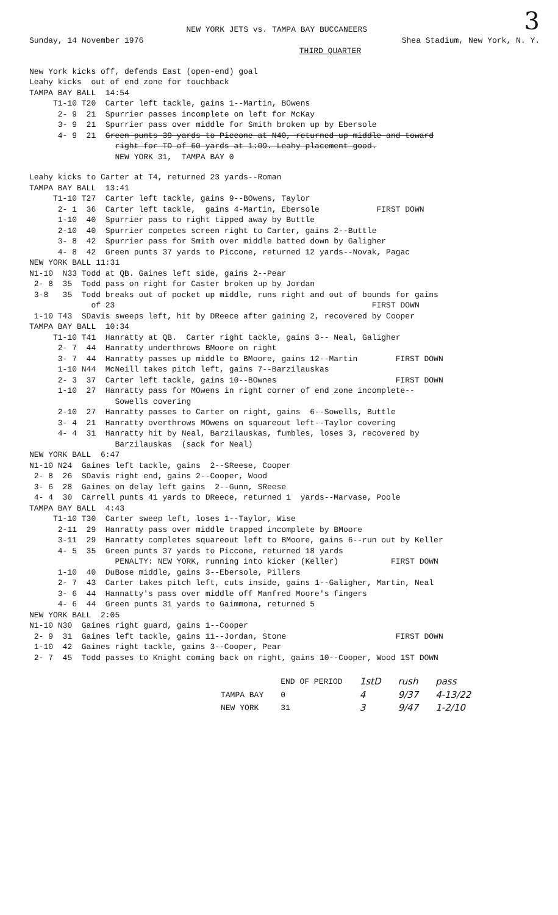3
NEW YORK JETS vs. TAMPA BAY BUCCANEERS
Sunday, 14 November 1976 Shea Stadium, New York, N. Y.
THIRD QUARTER
New York kicks off, defends East (open-end) goal Leahy kicks out of end zone for touchback TAMPA BAY BALL 14:54 T1-10 T20 Carter left tackle, gains 1--Martin, BOwens 2- 9 21 Spurrier passes incomplete on left for McKay 3- 9 21 Spurrier pass over middle for Smith broken up by Ebersole 4- 9 21 Green punts 39 yards to Piccone at N40, returned up middle and toward right for TD of 60 yards at 1:09. Leahy placement good. NEW YORK 31, TAMPA BAY 0
Leahy kicks to Carter at T4, returned 23 yards--Roman TAMPA BAY BALL 13:41 T1-10 T27 Carter left tackle, gains 9--BOwens, Taylor 2- 1 36 Carter left tackle, gains 4-Martin, Ebersole FIRST DOWN 1-10 40 Spurrier pass to right tipped away by Buttle 2-10 40 Spurrier competes screen right to Carter, gains 2--Buttle 3- 8 42 Spurrier pass for Smith over middle batted down by Galigher 4- 8 42 Green punts 37 yards to Piccone, returned 12 yards--Novak, Pagac NEW YORK BALL 11:31 N1-10 N33 Todd at QB. Gaines left side, gains 2--Pear 2- 8 35 Todd pass on right for Caster broken up by Jordan 3-8 35 Todd breaks out of pocket up middle, runs right and out of bounds for gains of 23 FIRST DOWN 1-10 T43 SDavis sweeps left, hit by DReece after gaining 2, recovered by Cooper TAMPA BAY BALL 10:34 T1-10 T41 Hanratty at QB. Carter right tackle, gains 3-- Neal, Galigher 2- 7 44 Hanratty underthrows BMoore on right 3- 7 44 Hanratty passes up middle to BMoore, gains 12--Martin FIRST DOWN 1-10 N44 McNeill takes pitch left, gains 7--Barzilauskas 2- 3 37 Carter left tackle, gains 10--BOwnes FIRST DOWN 1-10 27 Hanratty pass for MOwens in right corner of end zone incomplete-- Sowells covering 2-10 27 Hanratty passes to Carter on right, gains 6--Sowells, Buttle 3- 4 21 Hanratty overthrows MOwens on squareout left--Taylor covering 4- 4 31 Hanratty hit by Neal, Barzilauskas, fumbles, loses 3, recovered by Barzilauskas (sack for Neal) NEW YORK BALL 6:47 N1-10 N24 Gaines left tackle, gains 2--SReese, Cooper 2- 8 26 SDavis right end, gains 2--Cooper, Wood 3- 6 28 Gaines on delay left gains 2--Gunn, SReese 4- 4 30 Carrell punts 41 yards to DReece, returned 1 yards--Marvase, Poole TAMPA BAY BALL 4:43 T1-10 T30 Carter sweep left, loses 1--Taylor, Wise 2-11 29 Hanratty pass over middle trapped incomplete by BMoore 3-11 29 Hanratty completes squareout left to BMoore, gains 6--run out by Keller 4- 5 35 Green punts 37 yards to Piccone, returned 18 yards PENALTY: NEW YORK, running into kicker (Keller) FIRST DOWN 1-10 40 DuBose middle, gains 3--Ebersole, Pillers 2- 7 43 Carter takes pitch left, cuts inside, gains 1--Galigher, Martin, Neal 3- 6 44 Hannatty's pass over middle off Manfred Moore's fingers 4- 6 44 Green punts 31 yards to Gaimmona, returned 5 NEW YORK BALL 2:05 N1-10 N30 Gaines right guard, gains 1--Cooper 2- 9 31 Gaines left tackle, gains 11--Jordan, Stone FIRST DOWN 1-10 42 Gaines right tackle, gains 3--Cooper, Pear 2- 7 45 Todd passes to Knight coming back on right, gains 10--Cooper, Wood 1ST DOWN
| | END OF PERIOD | 1stD | rush | pass |
| --- | --- | --- | --- | --- |
| TAMPA BAY | 0 | 4 | 9/37 | 4-13/22 |
| NEW YORK | 31 | 3 | 9/47 | 1-2/10 |